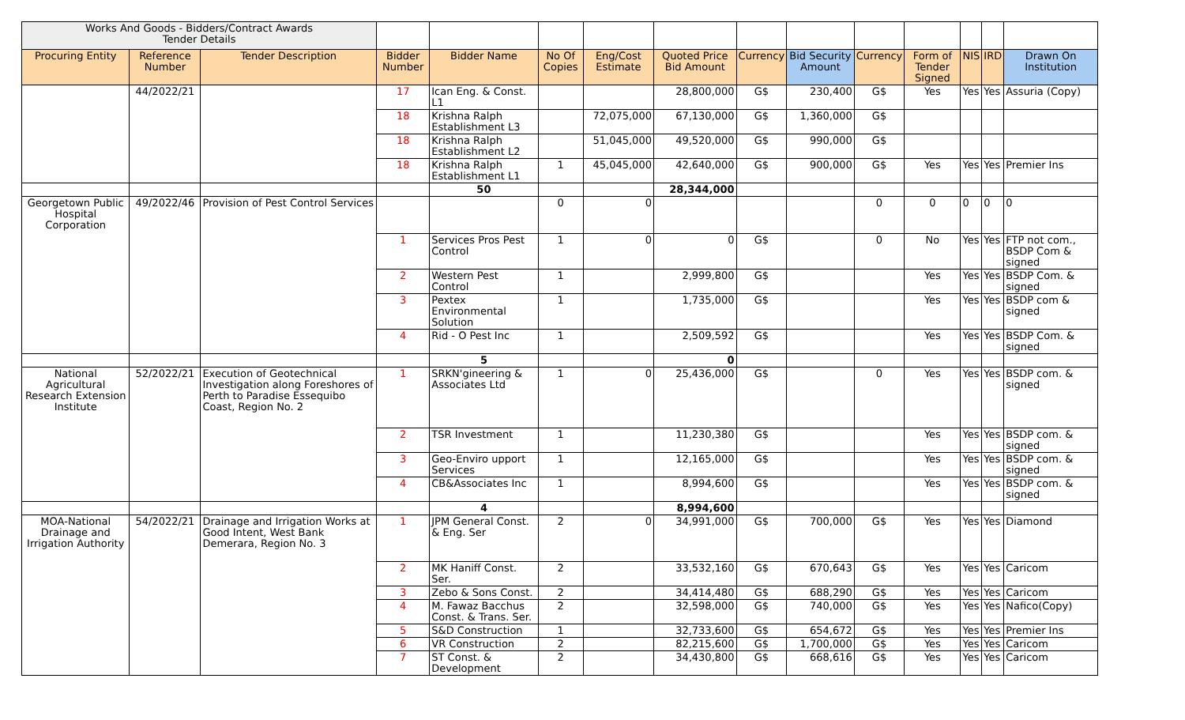| Works And Goods - Bidders/Contract Awards Tender Details | | | | | | | | | | | | | | |
| Procuring Entity | Reference Number | Tender Description | Bidder Number | Bidder Name | No Of Copies | Eng/Cost Estimate | Quoted Price Bid Amount | Currency | Bid Security Amount | Currency | Form of Tender Signed | NIS | IRD | Drawn On Institution |
| | 44/2022/21 | | 17 | Ican Eng. & Const. L1 | | | 28,800,000 | G$ | 230,400 | G$ | Yes | Yes | Yes | Assuria (Copy) |
| | | | 18 | Krishna Ralph Establishment L3 | | 72,075,000 | 67,130,000 | G$ | 1,360,000 | G$ | | | | |
| | | | 18 | Krishna Ralph Establishment L2 | | 51,045,000 | 49,520,000 | G$ | 990,000 | G$ | | | | |
| | | | 18 | Krishna Ralph Establishment L1 | 1 | 45,045,000 | 42,640,000 | G$ | 900,000 | G$ | Yes | Yes | Yes | Premier Ins |
| | | | | 50 | | | 28,344,000 | | | | | | | |
| Georgetown Public Hospital Corporation | 49/2022/46 | Provision of Pest Control Services | | | 0 | 0 | | | | 0 | 0 | 0 | 0 | 0 |
| | | | 1 | Services Pros Pest Control | 1 | 0 | 0 | G$ | | 0 | No | Yes | Yes | FTP not com., BSDP Com & signed |
| | | | 2 | Western Pest Control | 1 | | 2,999,800 | G$ | | | Yes | Yes | Yes | BSDP Com. & signed |
| | | | 3 | Pextex Environmental Solution | 1 | | 1,735,000 | G$ | | | Yes | Yes | Yes | BSDP com & signed |
| | | | 4 | Rid - O Pest Inc | 1 | | 2,509,592 | G$ | | | Yes | Yes | Yes | BSDP Com. & signed |
| | | | | 5 | | | 0 | | | | | | | |
| National Agricultural Research Extension Institute | 52/2022/21 | Execution of Geotechnical Investigation along Foreshores of Perth to Paradise Essequibo Coast, Region No. 2 | 1 | SRKN'gineering & Associates Ltd | 1 | 0 | 25,436,000 | G$ | | 0 | Yes | Yes | Yes | BSDP com. & signed |
| | | | 2 | TSR Investment | 1 | | 11,230,380 | G$ | | | Yes | Yes | Yes | BSDP com. & signed |
| | | | 3 | Geo-Enviro upport Services | 1 | | 12,165,000 | G$ | | | Yes | Yes | Yes | BSDP com. & signed |
| | | | 4 | CB&Associates Inc | 1 | | 8,994,600 | G$ | | | Yes | Yes | Yes | BSDP com. & signed |
| | | | | 4 | | | 8,994,600 | | | | | | | |
| MOA-National Drainage and Irrigation Authority | 54/2022/21 | Drainage and Irrigation Works at Good Intent, West Bank Demerara, Region No. 3 | 1 | JPM General Const. & Eng. Ser | 2 | 0 | 34,991,000 | G$ | 700,000 | G$ | Yes | Yes | Yes | Diamond |
| | | | 2 | MK Haniff Const. Ser. | 2 | | 33,532,160 | G$ | 670,643 | G$ | Yes | Yes | Yes | Caricom |
| | | | 3 | Zebo & Sons Const. | 2 | | 34,414,480 | G$ | 688,290 | G$ | Yes | Yes | Yes | Caricom |
| | | | 4 | M. Fawaz Bacchus Const. & Trans. Ser. | 2 | | 32,598,000 | G$ | 740,000 | G$ | Yes | Yes | Yes | Nafico(Copy) |
| | | | 5 | S&D Construction | 1 | | 32,733,600 | G$ | 654,672 | G$ | Yes | Yes | Yes | Premier Ins |
| | | | 6 | VR Construction | 2 | | 82,215,600 | G$ | 1,700,000 | G$ | Yes | Yes | Yes | Caricom |
| | | | 7 | ST Const. & Development | 2 | | 34,430,800 | G$ | 668,616 | G$ | Yes | Yes | Yes | Caricom |